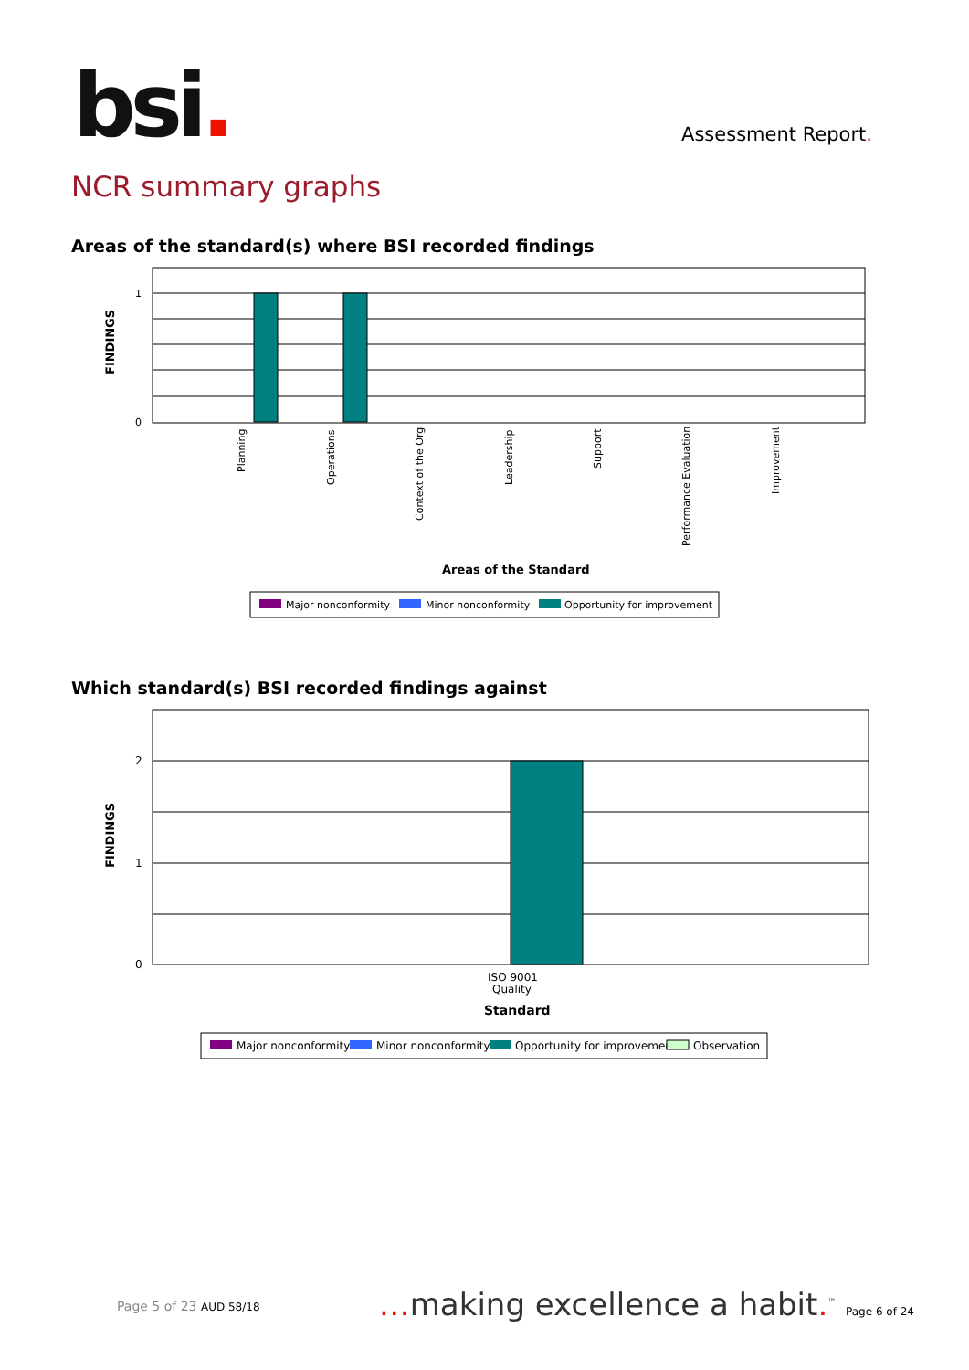bsi. Assessment Report.
NCR summary graphs
Areas of the standard(s) where BSI recorded findings
1
0
FINDINGS
Planning
Operations
Context of the Org
Leadership
Support
Performance Evaluation
Improvement
Areas of the Standard
Major nonconformity
Minor nonconformity
Opportunity for improvement
Which standard(s) BSI recorded findings against
2
1
0
FINDINGS
ISO 9001
Quality
Standard
Major nonconformity
Minor nonconformity
Opportunity for improvement
Observation
Page 5 of 23 AUD 58/18
…making excellence a habit.<sup>™</sup> Page 6 of 24